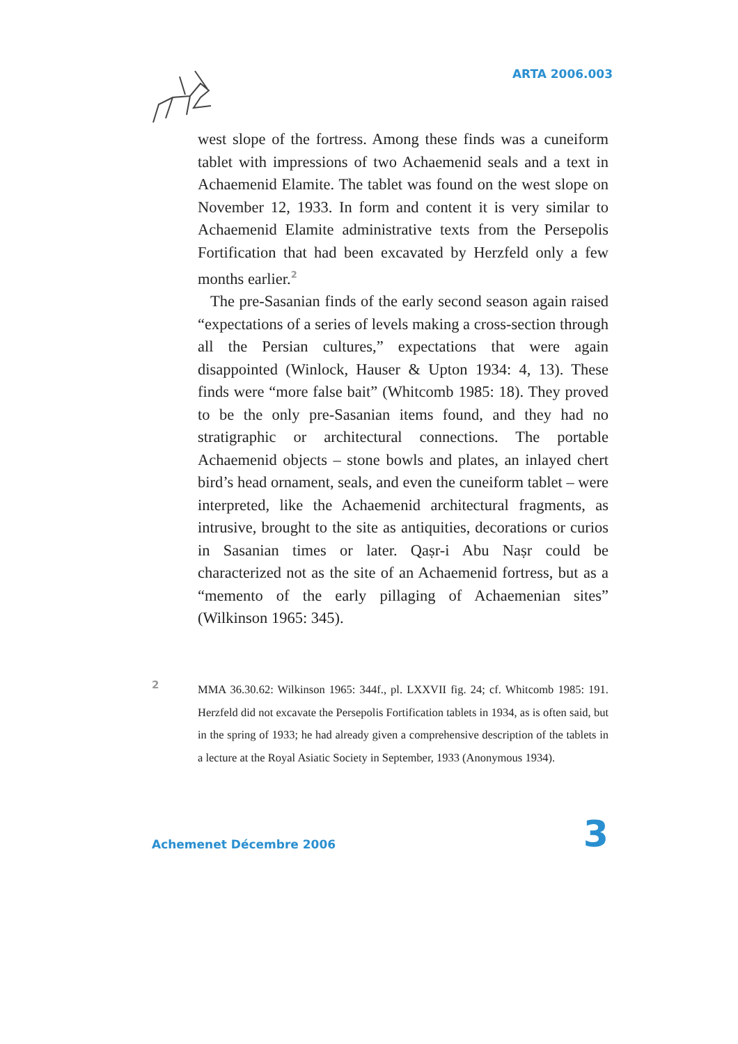ARTA 2006.003
west slope of the fortress. Among these finds was a cuneiform tablet with impressions of two Achaemenid seals and a text in Achaemenid Elamite. The tablet was found on the west slope on November 12, 1933. In form and content it is very similar to Achaemenid Elamite administrative texts from the Persepolis Fortification that had been excavated by Herzfeld only a few months earlier.<sup>2</sup>
The pre-Sasanian finds of the early second season again raised “expectations of a series of levels making a cross-section through all the Persian cultures,” expectations that were again disappointed (Winlock, Hauser & Upton 1934: 4, 13). These finds were “more false bait” (Whitcomb 1985: 18). They proved to be the only pre-Sasanian items found, and they had no stratigraphic or architectural connections. The portable Achaemenid objects – stone bowls and plates, an inlayed chert bird’s head ornament, seals, and even the cuneiform tablet – were interpreted, like the Achaemenid architectural fragments, as intrusive, brought to the site as antiquities, decorations or curios in Sasanian times or later. Qaṣr-i Abu Naṣr could be characterized not as the site of an Achaemenid fortress, but as a “memento of the early pillaging of Achaemenian sites” (Wilkinson 1965: 345).
2
MMA 36.30.62: Wilkinson 1965: 344f., pl. LXXVII fig. 24; cf. Whitcomb 1985: 191. Herzfeld did not excavate the Persepolis Fortification tablets in 1934, as is often said, but in the spring of 1933; he had already given a comprehensive description of the tablets in a lecture at the Royal Asiatic Society in September, 1933 (Anonymous 1934).
Achemenet Décembre 2006 3